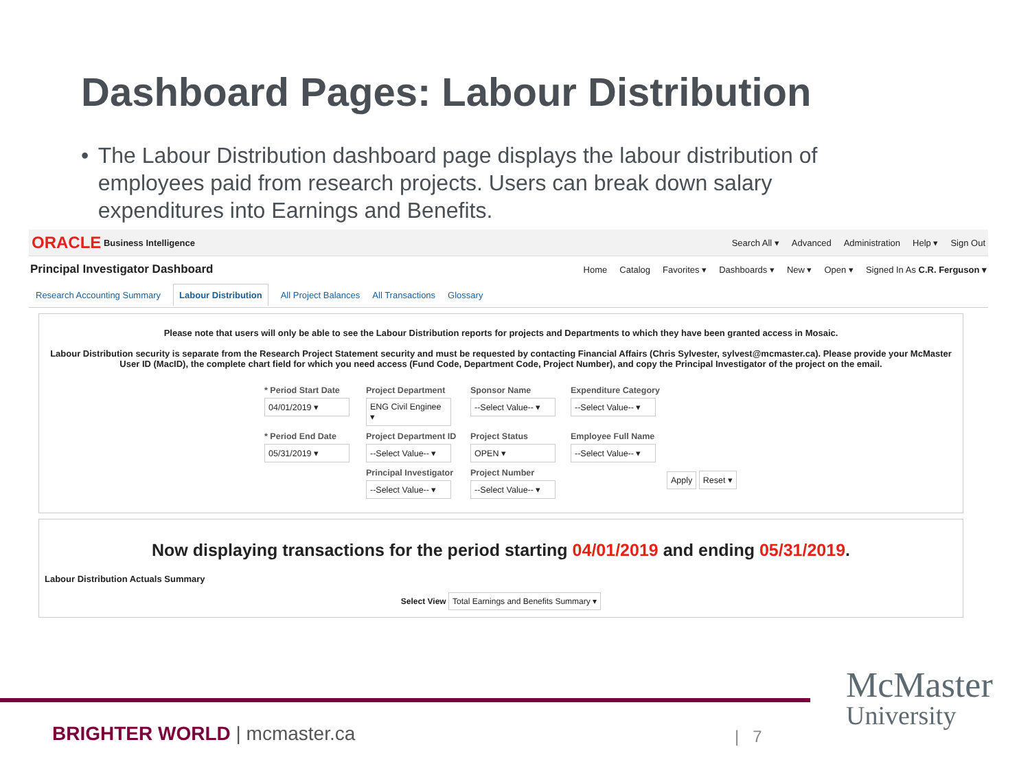Dashboard Pages: Labour Distribution
• The Labour Distribution dashboard page displays the labour distribution of employees paid from research projects. Users can break down salary expenditures into Earnings and Benefits.
ORACLE Business Intelligence
Search All ▾ Advanced Administration Help ▾ Sign Out
Principal Investigator Dashboard
Home Catalog Favorites ▾ Dashboards ▾ New ▾ Open ▾ Signed In As C.R. Ferguson ▾
Research Accounting Summary Labour Distribution All Project Balances All Transactions Glossary
Please note that users will only be able to see the Labour Distribution reports for projects and Departments to which they have been granted access in Mosaic.
Labour Distribution security is separate from the Research Project Statement security and must be requested by contacting Financial Affairs (Chris Sylvester, sylvest@mcmaster.ca). Please provide your McMaster User ID (MacID), the complete chart field for which you need access (Fund Code, Department Code, Project Number), and copy the Principal Investigator of the project on the email.
* Period Start Date
04/01/2019 ▾
Project Department
ENG Civil Enginee ▾
Sponsor Name
--Select Value-- ▾
Expenditure Category
--Select Value-- ▾
* Period End Date
05/31/2019 ▾
Project Department ID
--Select Value-- ▾
Project Status
OPEN ▾
Employee Full Name
--Select Value-- ▾
Principal Investigator
--Select Value-- ▾
Project Number
--Select Value-- ▾
Apply Reset ▾
Now displaying transactions for the period starting 04/01/2019 and ending 05/31/2019.
Labour Distribution Actuals Summary
Select View Total Earnings and Benefits Summary ▾
BRIGHTER WORLD | mcmaster.ca | 7
McMaster
University